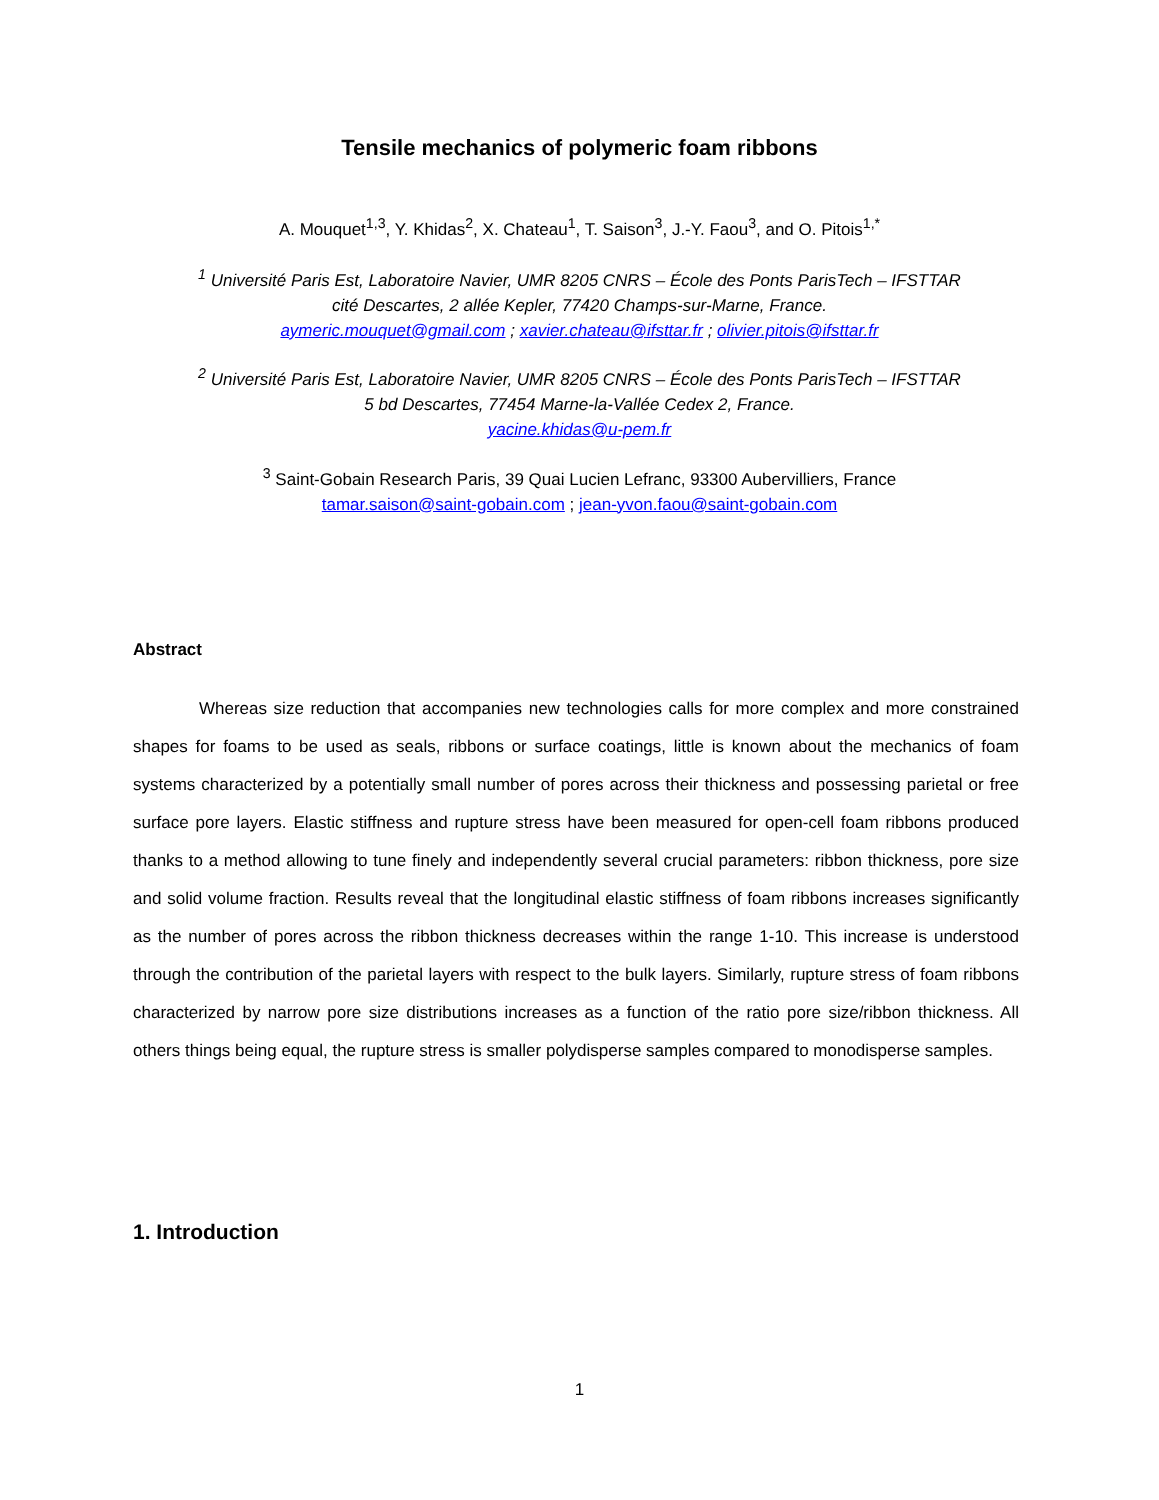Tensile mechanics of polymeric foam ribbons
A. Mouquet<sup>1,3</sup>, Y. Khidas<sup>2</sup>, X. Chateau<sup>1</sup>, T. Saison<sup>3</sup>, J.-Y. Faou<sup>3</sup>, and O. Pitois<sup>1,*</sup>
<sup>1</sup> Université Paris Est, Laboratoire Navier, UMR 8205 CNRS – École des Ponts ParisTech – IFSTTAR
cité Descartes, 2 allée Kepler, 77420 Champs-sur-Marne, France.
aymeric.mouquet@gmail.com ; xavier.chateau@ifsttar.fr ; olivier.pitois@ifsttar.fr
<sup>2</sup> Université Paris Est, Laboratoire Navier, UMR 8205 CNRS – École des Ponts ParisTech – IFSTTAR
5 bd Descartes, 77454 Marne-la-Vallée Cedex 2, France.
yacine.khidas@u-pem.fr
<sup>3</sup> Saint-Gobain Research Paris, 39 Quai Lucien Lefranc, 93300 Aubervilliers, France
tamar.saison@saint-gobain.com ; jean-yvon.faou@saint-gobain.com
Abstract
Whereas size reduction that accompanies new technologies calls for more complex and more constrained shapes for foams to be used as seals, ribbons or surface coatings, little is known about the mechanics of foam systems characterized by a potentially small number of pores across their thickness and possessing parietal or free surface pore layers. Elastic stiffness and rupture stress have been measured for open-cell foam ribbons produced thanks to a method allowing to tune finely and independently several crucial parameters: ribbon thickness, pore size and solid volume fraction. Results reveal that the longitudinal elastic stiffness of foam ribbons increases significantly as the number of pores across the ribbon thickness decreases within the range 1-10. This increase is understood through the contribution of the parietal layers with respect to the bulk layers. Similarly, rupture stress of foam ribbons characterized by narrow pore size distributions increases as a function of the ratio pore size/ribbon thickness. All others things being equal, the rupture stress is smaller polydisperse samples compared to monodisperse samples.
1. Introduction
1